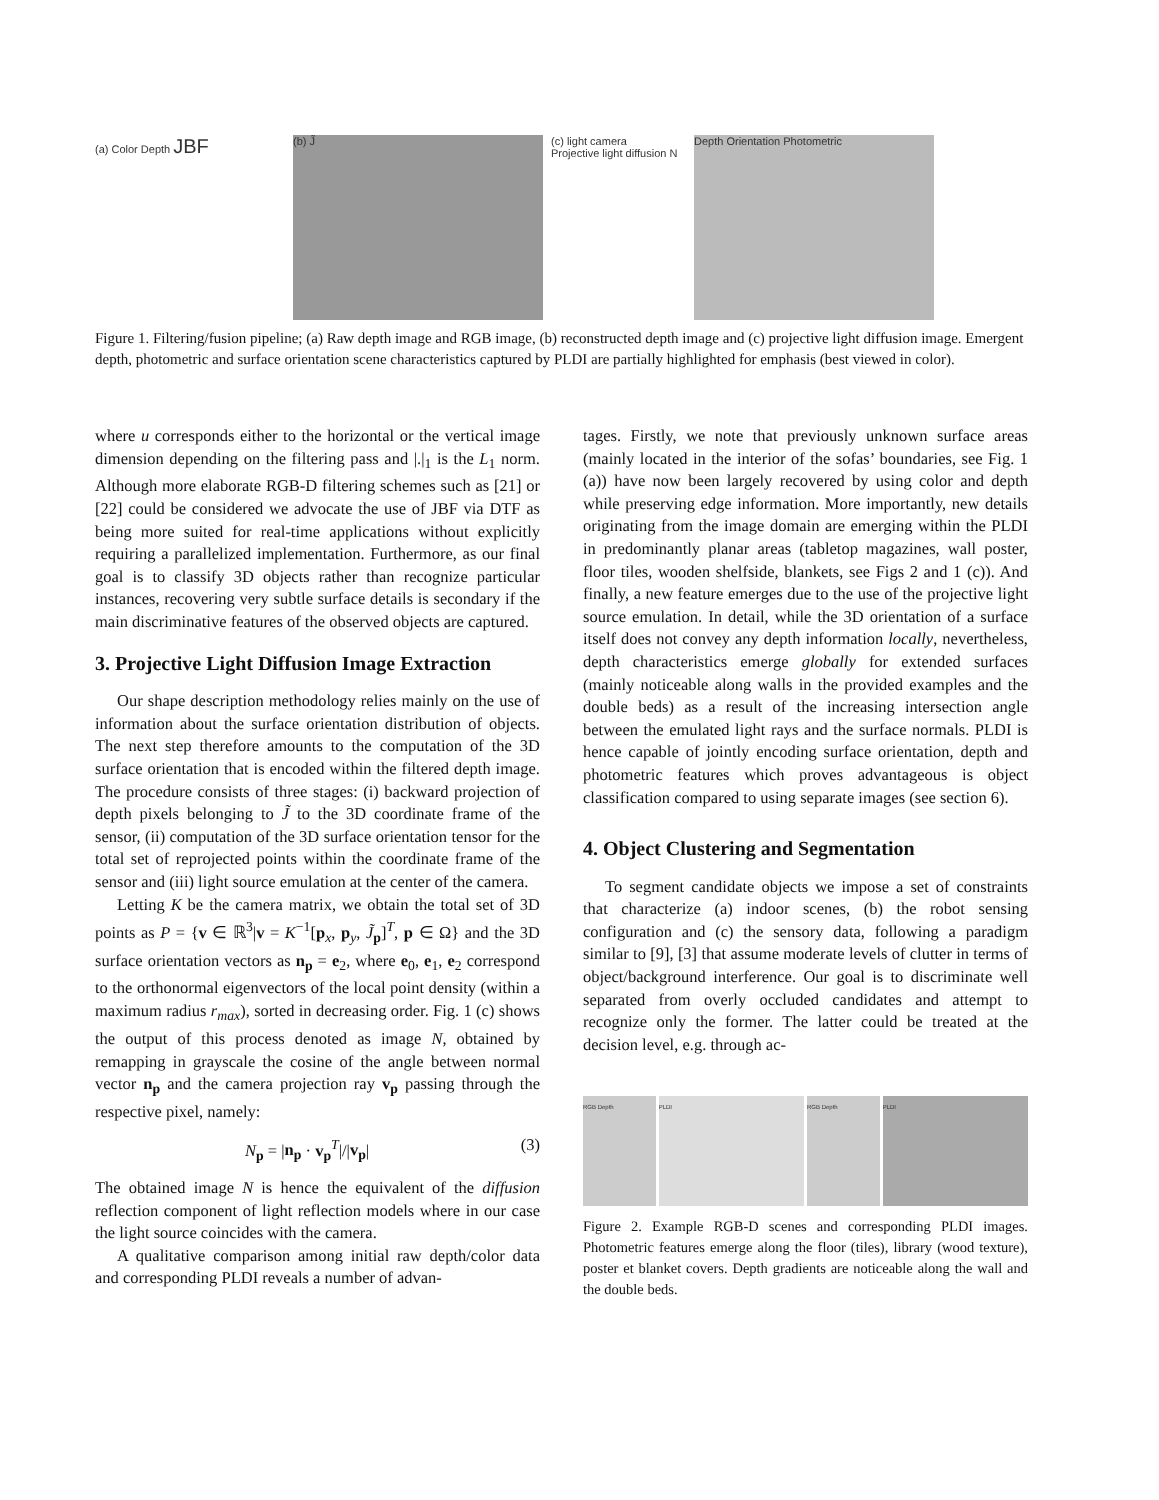(a) Color Depth JBF
(b) J̃ (c) light camera
Projective light diffusion N
Depth Orientation Photometric
Figure 1. Filtering/fusion pipeline; (a) Raw depth image and RGB image, (b) reconstructed depth image and (c) projective light diffusion image. Emergent depth, photometric and surface orientation scene characteristics captured by PLDI are partially highlighted for emphasis (best viewed in color).
where u corresponds either to the horizontal or the vertical image dimension depending on the filtering pass and |.|<sub>1</sub> is the L<sub>1</sub> norm. Although more elaborate RGB-D filtering schemes such as [21] or [22] could be considered we advocate the use of JBF via DTF as being more suited for real-time applications without explicitly requiring a parallelized implementation. Furthermore, as our final goal is to classify 3D objects rather than recognize particular instances, recovering very subtle surface details is secondary if the main discriminative features of the observed objects are captured.
3. Projective Light Diffusion Image Extraction
Our shape description methodology relies mainly on the use of information about the surface orientation distribution of objects. The next step therefore amounts to the computation of the 3D surface orientation that is encoded within the filtered depth image. The procedure consists of three stages: (i) backward projection of depth pixels belonging to J̃ to the 3D coordinate frame of the sensor, (ii) computation of the 3D surface orientation tensor for the total set of reprojected points within the coordinate frame of the sensor and (iii) light source emulation at the center of the camera.
Letting K be the camera matrix, we obtain the total set of 3D points as P = {v ∈ ℝ<sup>3</sup>|v = K<sup>−1</sup>[p<sub>x</sub>, p<sub>y</sub>, J̃<sub>p</sub>]<sup>T</sup>, p ∈ Ω} and the 3D surface orientation vectors as n<sub>p</sub> = e<sub>2</sub>, where e<sub>0</sub>, e<sub>1</sub>, e<sub>2</sub> correspond to the orthonormal eigenvectors of the local point density (within a maximum radius r<sub>max</sub>), sorted in decreasing order. Fig. 1 (c) shows the output of this process denoted as image N, obtained by remapping in grayscale the cosine of the angle between normal vector n<sub>p</sub> and the camera projection ray v<sub>p</sub> passing through the respective pixel, namely:
N<sub>p</sub> = |n<sub>p</sub> · v<sub>p</sub><sup>T</sup>|/|v<sub>p</sub>| (3)
The obtained image N is hence the equivalent of the diffusion reflection component of light reflection models where in our case the light source coincides with the camera.
A qualitative comparison among initial raw depth/color data and corresponding PLDI reveals a number of advan-
tages. Firstly, we note that previously unknown surface areas (mainly located in the interior of the sofas’ boundaries, see Fig. 1 (a)) have now been largely recovered by using color and depth while preserving edge information. More importantly, new details originating from the image domain are emerging within the PLDI in predominantly planar areas (tabletop magazines, wall poster, floor tiles, wooden shelfside, blankets, see Figs 2 and 1 (c)). And finally, a new feature emerges due to the use of the projective light source emulation. In detail, while the 3D orientation of a surface itself does not convey any depth information locally, nevertheless, depth characteristics emerge globally for extended surfaces (mainly noticeable along walls in the provided examples and the double beds) as a result of the increasing intersection angle between the emulated light rays and the surface normals. PLDI is hence capable of jointly encoding surface orientation, depth and photometric features which proves advantageous is object classification compared to using separate images (see section 6).
4. Object Clustering and Segmentation
To segment candidate objects we impose a set of constraints that characterize (a) indoor scenes, (b) the robot sensing configuration and (c) the sensory data, following a paradigm similar to [9], [3] that assume moderate levels of clutter in terms of object/background interference. Our goal is to discriminate well separated from overly occluded candidates and attempt to recognize only the former. The latter could be treated at the decision level, e.g. through ac-
RGB Depth PLDI RGB Depth PLDI
Figure 2. Example RGB-D scenes and corresponding PLDI images. Photometric features emerge along the floor (tiles), library (wood texture), poster et blanket covers. Depth gradients are noticeable along the wall and the double beds.